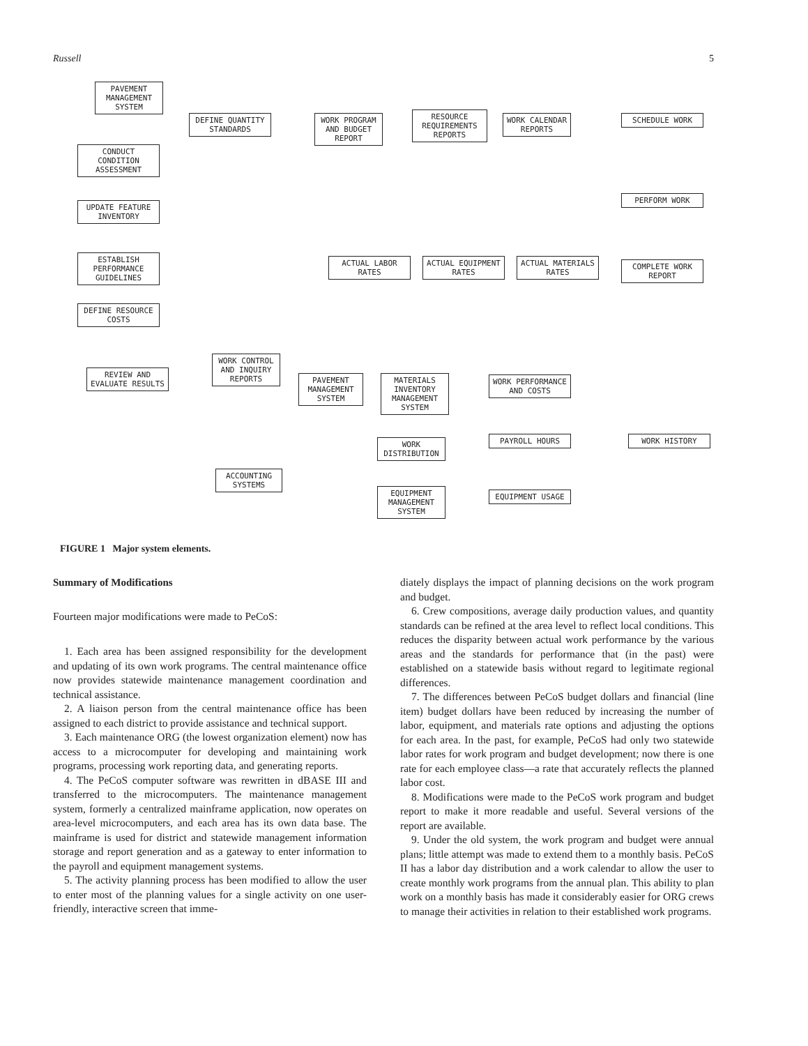Russell 5
PAVEMENT MANAGEMENT SYSTEM
DEFINE QUANTITY STANDARDS
WORK PROGRAM AND BUDGET REPORT
RESOURCE REQUIREMENTS REPORTS
WORK CALENDAR REPORTS
SCHEDULE WORK
CONDUCT CONDITION ASSESSMENT
PERFORM WORK
UPDATE FEATURE INVENTORY
ESTABLISH PERFORMANCE GUIDELINES
ACTUAL LABOR RATES
ACTUAL EQUIPMENT RATES
ACTUAL MATERIALS RATES
COMPLETE WORK REPORT
DEFINE RESOURCE COSTS
REVIEW AND EVALUATE RESULTS
WORK CONTROL AND INQUIRY REPORTS
PAVEMENT MANAGEMENT SYSTEM
MATERIALS INVENTORY MANAGEMENT SYSTEM
WORK PERFORMANCE AND COSTS
WORK DISTRIBUTION
PAYROLL HOURS WORK HISTORY
ACCOUNTING SYSTEMS
EQUIPMENT MANAGEMENT SYSTEM
EQUIPMENT USAGE
FIGURE 1 Major system elements.
Summary of Modifications
Fourteen major modifications were made to PeCoS:
1. Each area has been assigned responsibility for the development and updating of its own work programs. The central maintenance office now provides statewide maintenance management coordination and technical assistance.
2. A liaison person from the central maintenance office has been assigned to each district to provide assistance and technical support.
3. Each maintenance ORG (the lowest organization element) now has access to a microcomputer for developing and maintaining work programs, processing work reporting data, and generating reports.
4. The PeCoS computer software was rewritten in dBASE III and transferred to the microcomputers. The maintenance management system, formerly a centralized mainframe application, now operates on area-level microcomputers, and each area has its own data base. The mainframe is used for district and statewide management information storage and report generation and as a gateway to enter information to the payroll and equipment management systems.
5. The activity planning process has been modified to allow the user to enter most of the planning values for a single activity on one user-friendly, interactive screen that imme-
diately displays the impact of planning decisions on the work program and budget.
6. Crew compositions, average daily production values, and quantity standards can be refined at the area level to reflect local conditions. This reduces the disparity between actual work performance by the various areas and the standards for performance that (in the past) were established on a statewide basis without regard to legitimate regional differences.
7. The differences between PeCoS budget dollars and financial (line item) budget dollars have been reduced by increasing the number of labor, equipment, and materials rate options and adjusting the options for each area. In the past, for example, PeCoS had only two statewide labor rates for work program and budget development; now there is one rate for each employee class—a rate that accurately reflects the planned labor cost.
8. Modifications were made to the PeCoS work program and budget report to make it more readable and useful. Several versions of the report are available.
9. Under the old system, the work program and budget were annual plans; little attempt was made to extend them to a monthly basis. PeCoS II has a labor day distribution and a work calendar to allow the user to create monthly work programs from the annual plan. This ability to plan work on a monthly basis has made it considerably easier for ORG crews to manage their activities in relation to their established work programs.